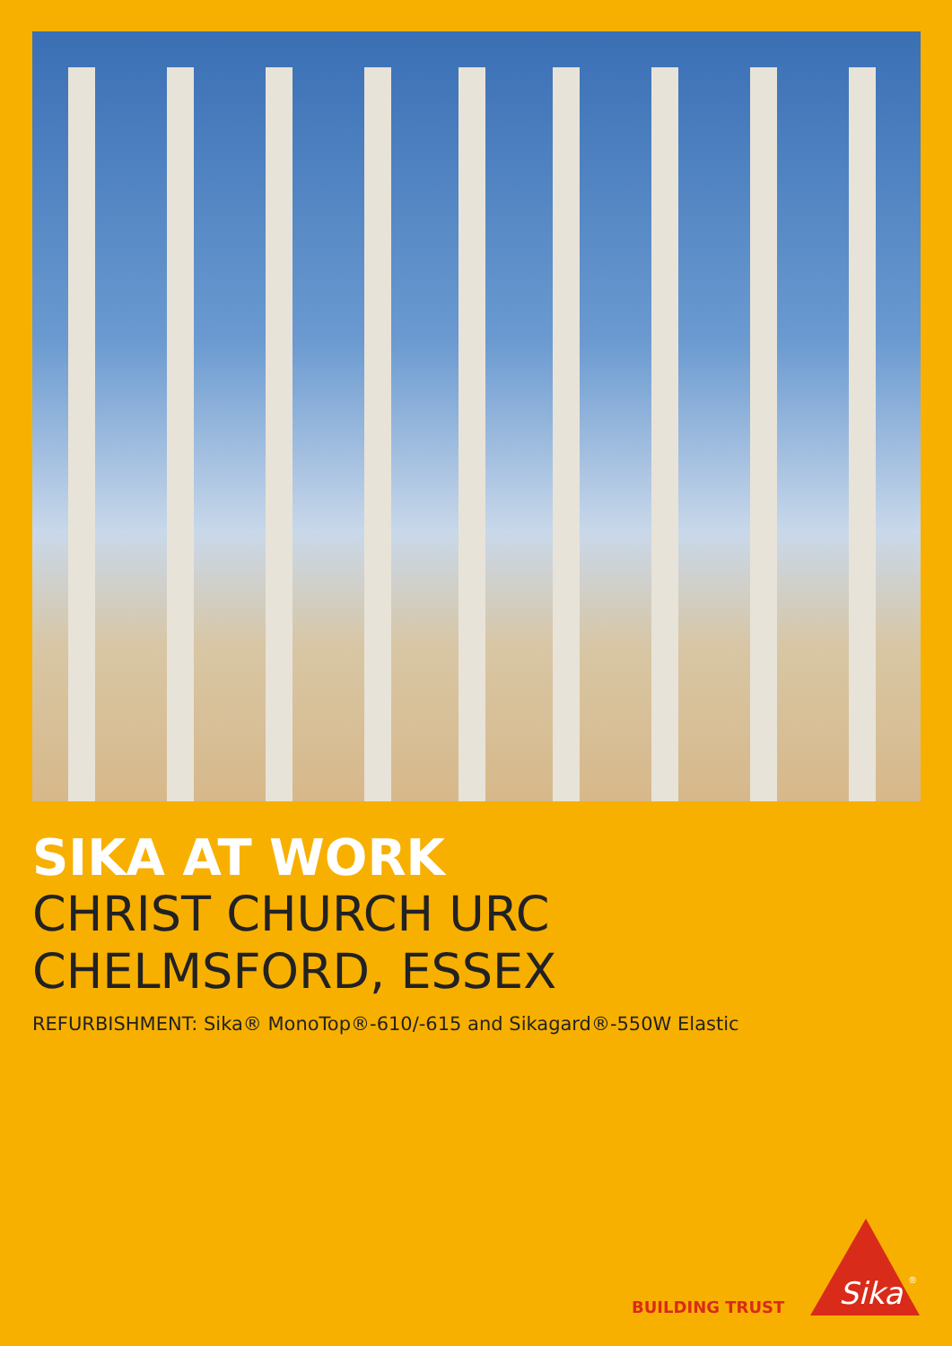SIKA AT WORK
CHRIST CHURCH URC
CHELMSFORD, ESSEX
REFURBISHMENT: Sika® MonoTop®-610/-615 and Sikagard®-550W Elastic
BUILDING TRUST
Sika
®